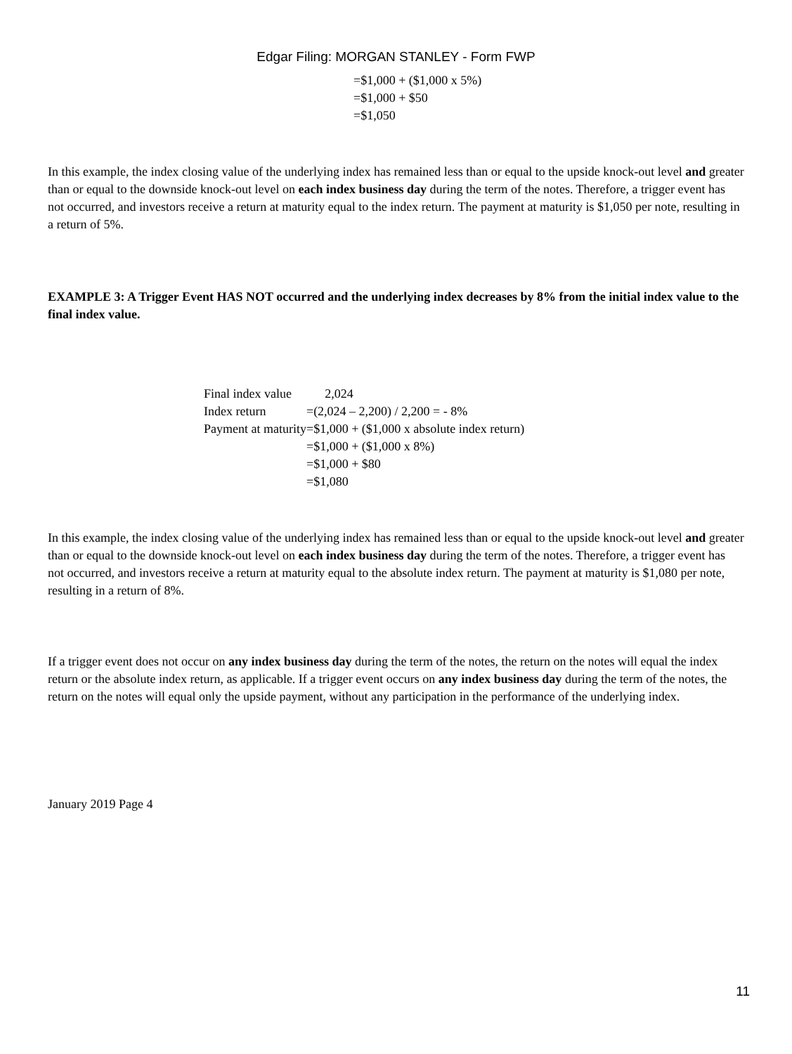Edgar Filing: MORGAN STANLEY - Form FWP
| = | $1,000 + ($1,000 x 5%) |
| = | $1,000 + $50 |
| = | $1,050 |
In this example, the index closing value of the underlying index has remained less than or equal to the upside knock-out level and greater than or equal to the downside knock-out level on each index business day during the term of the notes. Therefore, a trigger event has not occurred, and investors receive a return at maturity equal to the index return. The payment at maturity is $1,050 per note, resulting in a return of 5%.
EXAMPLE 3: A Trigger Event HAS NOT occurred and the underlying index decreases by 8% from the initial index value to the final index value.
| Final index value | | 2,024 |
| Index return | = | (2,024 – 2,200) / 2,200 = - 8% |
| Payment at maturity | = | $1,000 + ($1,000 x absolute index return) |
| | = | $1,000 + ($1,000 x 8%) |
| | = | $1,000 + $80 |
| | = | $1,080 |
In this example, the index closing value of the underlying index has remained less than or equal to the upside knock-out level and greater than or equal to the downside knock-out level on each index business day during the term of the notes. Therefore, a trigger event has not occurred, and investors receive a return at maturity equal to the absolute index return. The payment at maturity is $1,080 per note, resulting in a return of 8%.
If a trigger event does not occur on any index business day during the term of the notes, the return on the notes will equal the index return or the absolute index return, as applicable. If a trigger event occurs on any index business day during the term of the notes, the return on the notes will equal only the upside payment, without any participation in the performance of the underlying index.
January 2019 Page 4
11